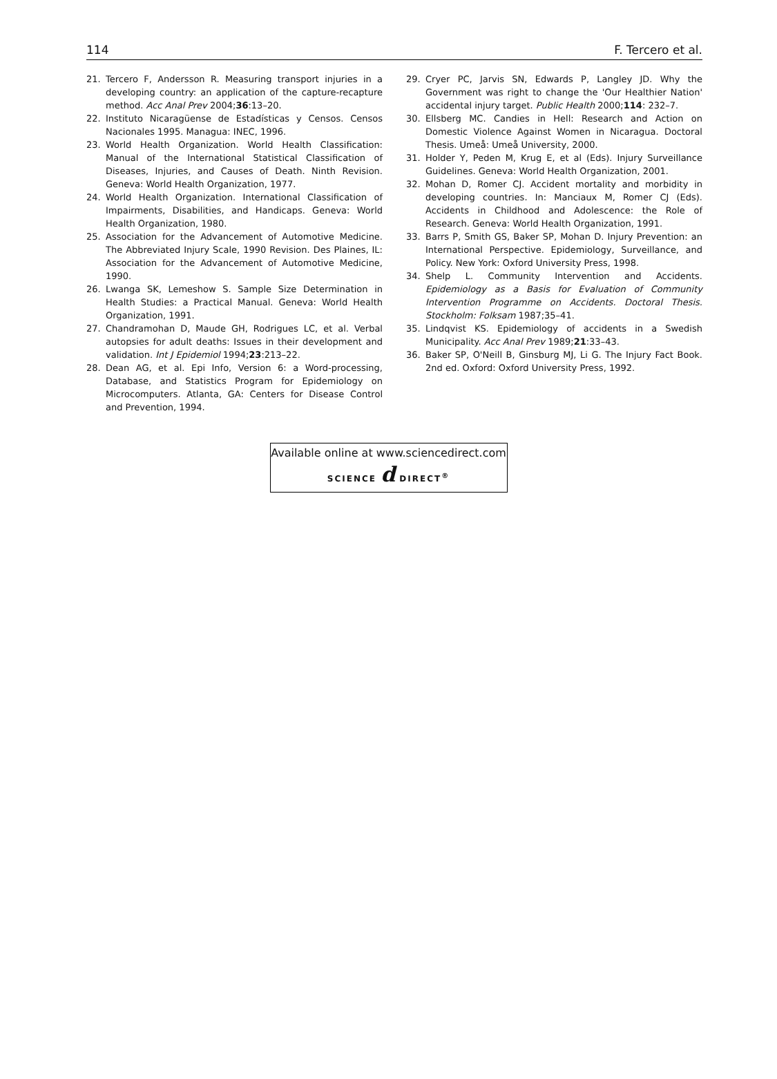114 F. Tercero et al.
21. Tercero F, Andersson R. Measuring transport injuries in a developing country: an application of the capture-recapture method. Acc Anal Prev 2004;36:13–20.
22. Instituto Nicaragüense de Estadísticas y Censos. Censos Nacionales 1995. Managua: INEC, 1996.
23. World Health Organization. World Health Classification: Manual of the International Statistical Classification of Diseases, Injuries, and Causes of Death. Ninth Revision. Geneva: World Health Organization, 1977.
24. World Health Organization. International Classification of Impairments, Disabilities, and Handicaps. Geneva: World Health Organization, 1980.
25. Association for the Advancement of Automotive Medicine. The Abbreviated Injury Scale, 1990 Revision. Des Plaines, IL: Association for the Advancement of Automotive Medicine, 1990.
26. Lwanga SK, Lemeshow S. Sample Size Determination in Health Studies: a Practical Manual. Geneva: World Health Organization, 1991.
27. Chandramohan D, Maude GH, Rodrigues LC, et al. Verbal autopsies for adult deaths: Issues in their development and validation. Int J Epidemiol 1994;23:213–22.
28. Dean AG, et al. Epi Info, Version 6: a Word-processing, Database, and Statistics Program for Epidemiology on Microcomputers. Atlanta, GA: Centers for Disease Control and Prevention, 1994.
29. Cryer PC, Jarvis SN, Edwards P, Langley JD. Why the Government was right to change the 'Our Healthier Nation' accidental injury target. Public Health 2000;114: 232–7.
30. Ellsberg MC. Candies in Hell: Research and Action on Domestic Violence Against Women in Nicaragua. Doctoral Thesis. Umeå: Umeå University, 2000.
31. Holder Y, Peden M, Krug E, et al (Eds). Injury Surveillance Guidelines. Geneva: World Health Organization, 2001.
32. Mohan D, Romer CJ. Accident mortality and morbidity in developing countries. In: Manciaux M, Romer CJ (Eds). Accidents in Childhood and Adolescence: the Role of Research. Geneva: World Health Organization, 1991.
33. Barrs P, Smith GS, Baker SP, Mohan D. Injury Prevention: an International Perspective. Epidemiology, Surveillance, and Policy. New York: Oxford University Press, 1998.
34. Shelp L. Community Intervention and Accidents. Epidemiology as a Basis for Evaluation of Community Intervention Programme on Accidents. Doctoral Thesis. Stockholm: Folksam 1987;35–41.
35. Lindqvist KS. Epidemiology of accidents in a Swedish Municipality. Acc Anal Prev 1989;21:33–43.
36. Baker SP, O'Neill B, Ginsburg MJ, Li G. The Injury Fact Book. 2nd ed. Oxford: Oxford University Press, 1992.
Available online at www.sciencedirect.com
SCIENCE d DIRECT<sup>®</sup>